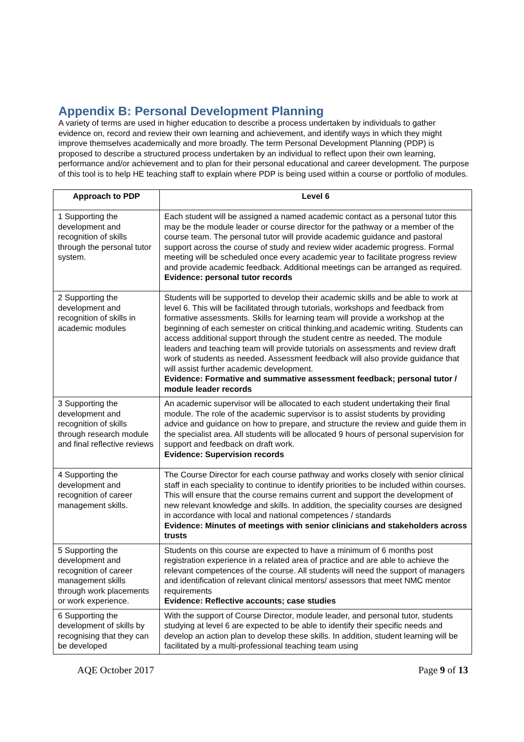Appendix B: Personal Development Planning
A variety of terms are used in higher education to describe a process undertaken by individuals to gather evidence on, record and review their own learning and achievement, and identify ways in which they might improve themselves academically and more broadly. The term Personal Development Planning (PDP) is proposed to describe a structured process undertaken by an individual to reflect upon their own learning, performance and/or achievement and to plan for their personal educational and career development. The purpose of this tool is to help HE teaching staff to explain where PDP is being used within a course or portfolio of modules.
| Approach to PDP | Level 6 |
| --- | --- |
| 1 Supporting the development and recognition of skills through the personal tutor system. | Each student will be assigned a named academic contact as a personal tutor this may be the module leader or course director for the pathway or a member of the course team. The personal tutor will provide academic guidance and pastoral support across the course of study and review wider academic progress. Formal meeting will be scheduled once every academic year to facilitate progress review and provide academic feedback. Additional meetings can be arranged as required. Evidence: personal tutor records |
| 2 Supporting the development and recognition of skills in academic modules | Students will be supported to develop their academic skills and be able to work at level 6. This will be facilitated through tutorials, workshops and feedback from formative assessments. Skills for learning team will provide a workshop at the beginning of each semester on critical thinking,and academic writing. Students can access additional support through the student centre as needed. The module leaders and teaching team will provide tutorials on assessments and review draft work of students as needed. Assessment feedback will also provide guidance that will assist further academic development. Evidence: Formative and summative assessment feedback; personal tutor / module leader records |
| 3 Supporting the development and recognition of skills through research module and final reflective reviews | An academic supervisor will be allocated to each student undertaking their final module. The role of the academic supervisor is to assist students by providing advice and guidance on how to prepare, and structure the review and guide them in the specialist area. All students will be allocated 9 hours of personal supervision for support and feedback on draft work. Evidence: Supervision records |
| 4 Supporting the development and recognition of career management skills. | The Course Director for each course pathway and works closely with senior clinical staff in each speciality to continue to identify priorities to be included within courses. This will ensure that the course remains current and support the development of new relevant knowledge and skills. In addition, the speciality courses are designed in accordance with local and national competences / standards Evidence: Minutes of meetings with senior clinicians and stakeholders across trusts |
| 5 Supporting the development and recognition of career management skills through work placements or work experience. | Students on this course are expected to have a minimum of 6 months post registration experience in a related area of practice and are able to achieve the relevant competences of the course. All students will need the support of managers and identification of relevant clinical mentors/ assessors that meet NMC mentor requirements Evidence: Reflective accounts; case studies |
| 6 Supporting the development of skills by recognising that they can be developed | With the support of Course Director, module leader, and personal tutor, students studying at level 6 are expected to be able to identify their specific needs and develop an action plan to develop these skills. In addition, student learning will be facilitated by a multi-professional teaching team using |
AQE October 2017 Page 9 of 13